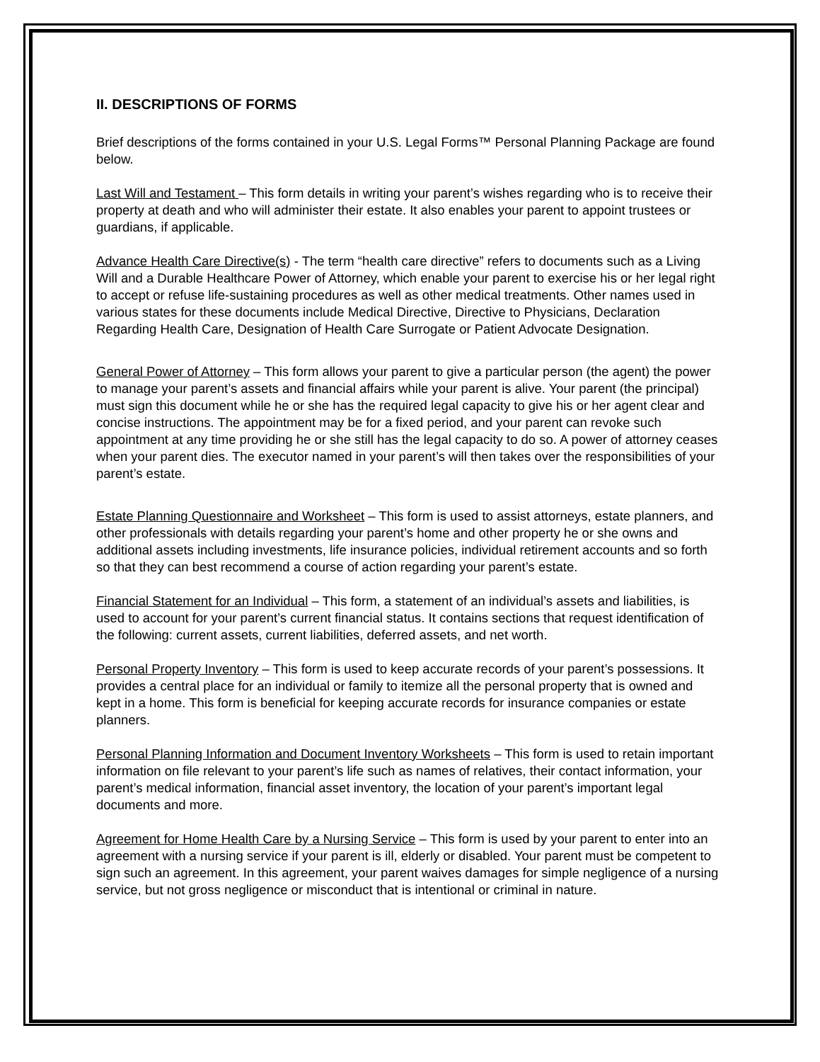II. DESCRIPTIONS OF FORMS
Brief descriptions of the forms contained in your U.S. Legal Forms™ Personal Planning Package are found below.
Last Will and Testament – This form details in writing your parent’s wishes regarding who is to receive their property at death and who will administer their estate. It also enables your parent to appoint trustees or guardians, if applicable.
Advance Health Care Directive(s) - The term “health care directive” refers to documents such as a Living Will and a Durable Healthcare Power of Attorney, which enable your parent to exercise his or her legal right to accept or refuse life-sustaining procedures as well as other medical treatments. Other names used in various states for these documents include Medical Directive, Directive to Physicians, Declaration Regarding Health Care, Designation of Health Care Surrogate or Patient Advocate Designation.
General Power of Attorney – This form allows your parent to give a particular person (the agent) the power to manage your parent’s assets and financial affairs while your parent is alive. Your parent (the principal) must sign this document while he or she has the required legal capacity to give his or her agent clear and concise instructions. The appointment may be for a fixed period, and your parent can revoke such appointment at any time providing he or she still has the legal capacity to do so. A power of attorney ceases when your parent dies. The executor named in your parent’s will then takes over the responsibilities of your parent’s estate.
Estate Planning Questionnaire and Worksheet – This form is used to assist attorneys, estate planners, and other professionals with details regarding your parent’s home and other property he or she owns and additional assets including investments, life insurance policies, individual retirement accounts and so forth so that they can best recommend a course of action regarding your parent’s estate.
Financial Statement for an Individual – This form, a statement of an individual’s assets and liabilities, is used to account for your parent’s current financial status. It contains sections that request identification of the following: current assets, current liabilities, deferred assets, and net worth.
Personal Property Inventory – This form is used to keep accurate records of your parent’s possessions. It provides a central place for an individual or family to itemize all the personal property that is owned and kept in a home. This form is beneficial for keeping accurate records for insurance companies or estate planners.
Personal Planning Information and Document Inventory Worksheets – This form is used to retain important information on file relevant to your parent’s life such as names of relatives, their contact information, your parent’s medical information, financial asset inventory, the location of your parent’s important legal documents and more.
Agreement for Home Health Care by a Nursing Service – This form is used by your parent to enter into an agreement with a nursing service if your parent is ill, elderly or disabled. Your parent must be competent to sign such an agreement. In this agreement, your parent waives damages for simple negligence of a nursing service, but not gross negligence or misconduct that is intentional or criminal in nature.